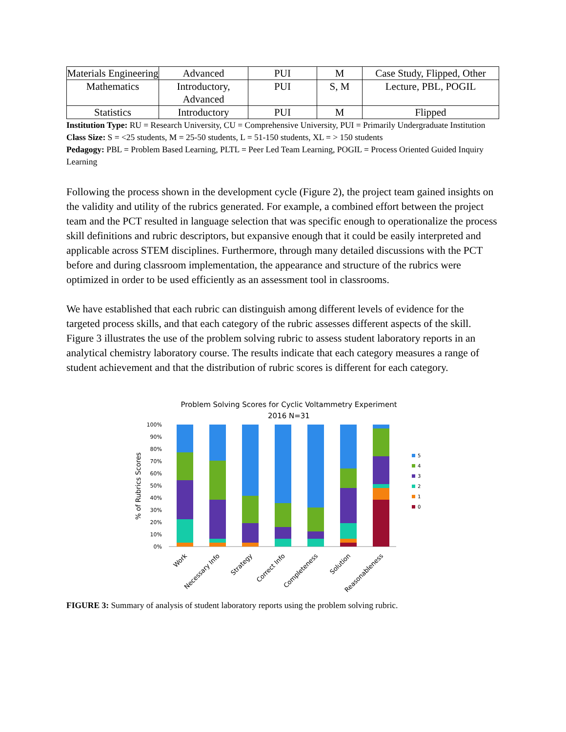| Materials Engineering | Advanced | PUI | M | Case Study, Flipped, Other |
| Mathematics | Introductory, Advanced | PUI | S, M | Lecture, PBL, POGIL |
| Statistics | Introductory | PUI | M | Flipped |
Institution Type: RU = Research University, CU = Comprehensive University, PUI = Primarily Undergraduate Institution
Class Size: S = <25 students, M = 25-50 students, L = 51-150 students, XL = > 150 students
Pedagogy: PBL = Problem Based Learning, PLTL = Peer Led Team Learning, POGIL = Process Oriented Guided Inquiry Learning
Following the process shown in the development cycle (Figure 2), the project team gained insights on the validity and utility of the rubrics generated. For example, a combined effort between the project team and the PCT resulted in language selection that was specific enough to operationalize the process skill definitions and rubric descriptors, but expansive enough that it could be easily interpreted and applicable across STEM disciplines. Furthermore, through many detailed discussions with the PCT before and during classroom implementation, the appearance and structure of the rubrics were optimized in order to be used efficiently as an assessment tool in classrooms.
We have established that each rubric can distinguish among different levels of evidence for the targeted process skills, and that each category of the rubric assesses different aspects of the skill. Figure 3 illustrates the use of the problem solving rubric to assess student laboratory reports in an analytical chemistry laboratory course. The results indicate that each category measures a range of student achievement and that the distribution of rubric scores is different for each category.
Problem Solving Scores for Cyclic Voltammetry Experiment
2016 N=31
100%
90%
80%
70%
60%
50%
40%
30%
20%
10%
0%
% of Rubrics Scores
5
4
3
2
1
0
Work
Necessary Info
Strategy
Correct Info
Completeness
Solution
Reasonableness
FIGURE 3: Summary of analysis of student laboratory reports using the problem solving rubric.